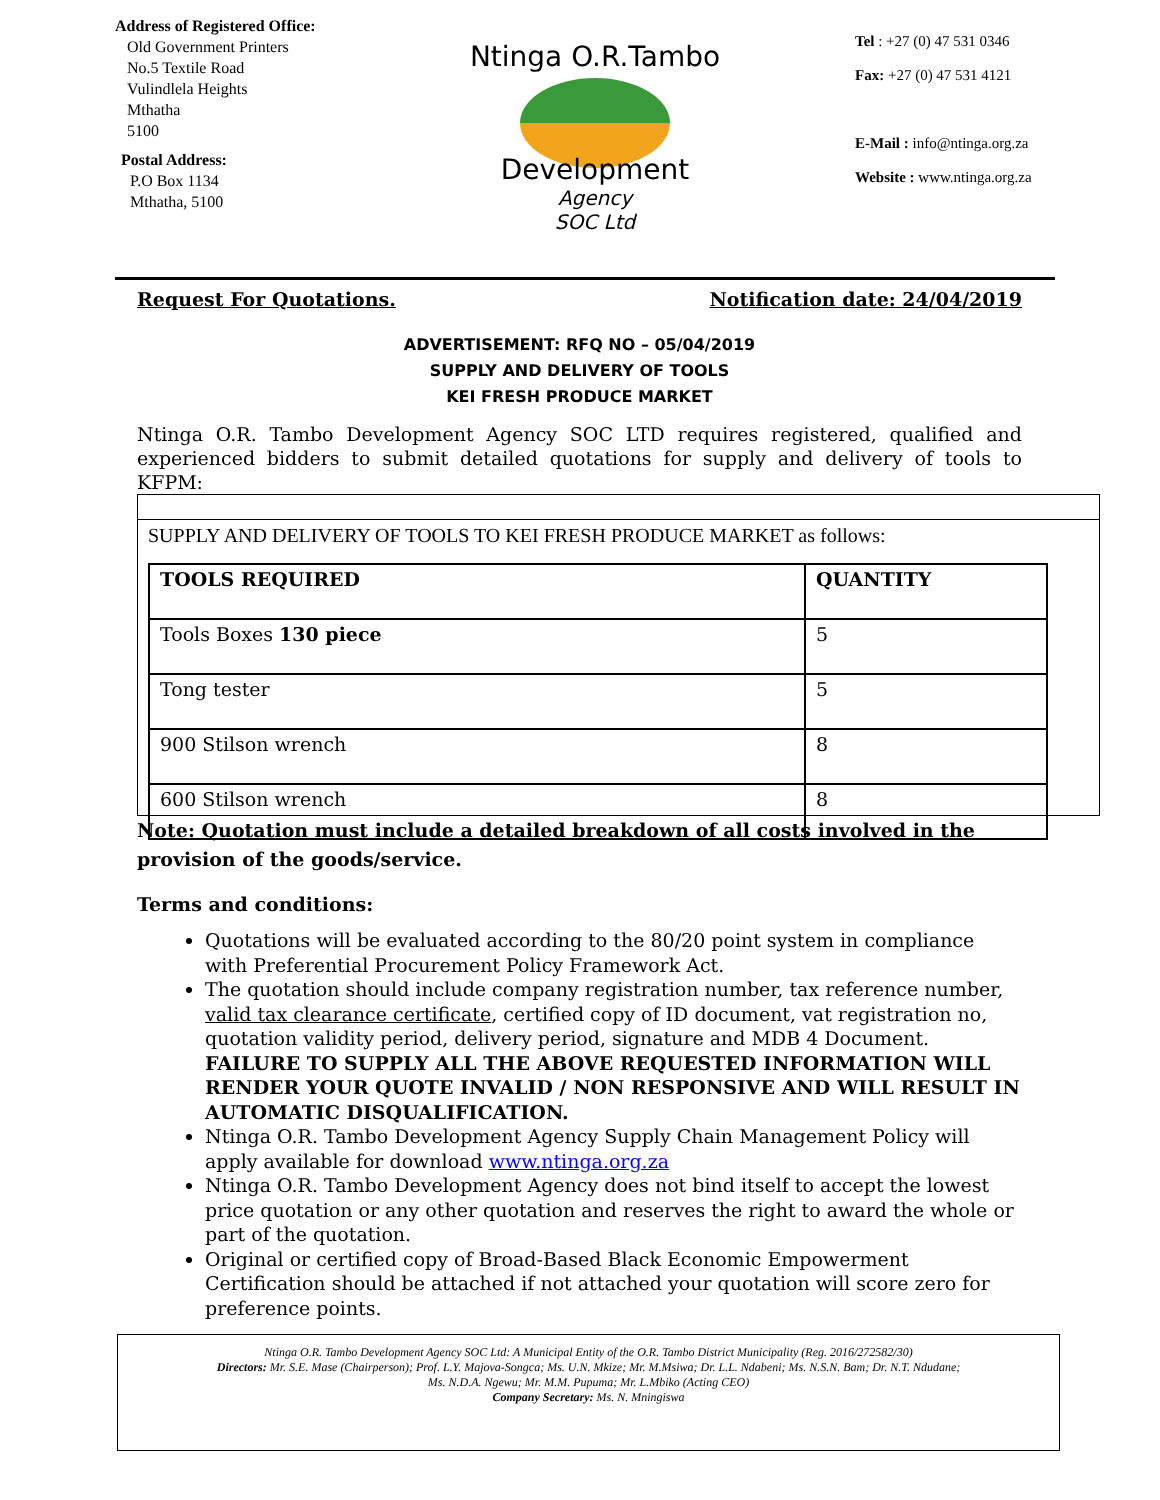Address of Registered Office:
Old Government Printers
No.5 Textile Road
Vulindlela Heights
Mthatha
5100
Postal Address:
P.O Box 1134
Mthatha, 5100
Ntinga O.R.Tambo
Development
Agency
SOC Ltd
Tel : +27 (0) 47 531 0346
Fax: +27 (0) 47 531 4121
E-Mail : info@ntinga.org.za
Website : www.ntinga.org.za
Request For Quotations. Notification date: 24/04/2019
ADVERTISEMENT: RFQ NO – 05/04/2019
SUPPLY AND DELIVERY OF TOOLS
KEI FRESH PRODUCE MARKET
Ntinga O.R. Tambo Development Agency SOC LTD requires registered, qualified and experienced bidders to submit detailed quotations for supply and delivery of tools to KFPM:
SUPPLY AND DELIVERY OF TOOLS TO KEI FRESH PRODUCE MARKET as follows:
| TOOLS REQUIRED | QUANTITY |
| --- | --- |
| Tools Boxes 130 piece | 5 |
| Tong tester | 5 |
| 900 Stilson wrench | 8 |
| 600 Stilson wrench | 8 |
Note: Quotation must include a detailed breakdown of all costs involved in the provision of the goods/service.
Terms and conditions:
Quotations will be evaluated according to the 80/20 point system in compliance with Preferential Procurement Policy Framework Act.
The quotation should include company registration number, tax reference number, valid tax clearance certificate, certified copy of ID document, vat registration no, quotation validity period, delivery period, signature and MDB 4 Document. FAILURE TO SUPPLY ALL THE ABOVE REQUESTED INFORMATION WILL RENDER YOUR QUOTE INVALID / NON RESPONSIVE AND WILL RESULT IN AUTOMATIC DISQUALIFICATION.
Ntinga O.R. Tambo Development Agency Supply Chain Management Policy will apply available for download www.ntinga.org.za
Ntinga O.R. Tambo Development Agency does not bind itself to accept the lowest price quotation or any other quotation and reserves the right to award the whole or part of the quotation.
Original or certified copy of Broad-Based Black Economic Empowerment Certification should be attached if not attached your quotation will score zero for preference points.
Ntinga O.R. Tambo Development Agency SOC Ltd: A Municipal Entity of the O.R. Tambo District Municipality (Reg. 2016/272582/30)
Directors: Mr. S.E. Mase (Chairperson); Prof. L.Y. Majova-Songca; Ms. U.N. Mkize; Mr. M.Msiwa; Dr. L.L. Ndabeni; Ms. N.S.N. Bam; Dr. N.T. Ndudane;
Ms. N.D.A. Ngewu; Mr. M.M. Pupuma; Mr. L.Mbiko (Acting CEO)
Company Secretary: Ms. N. Mningiswa